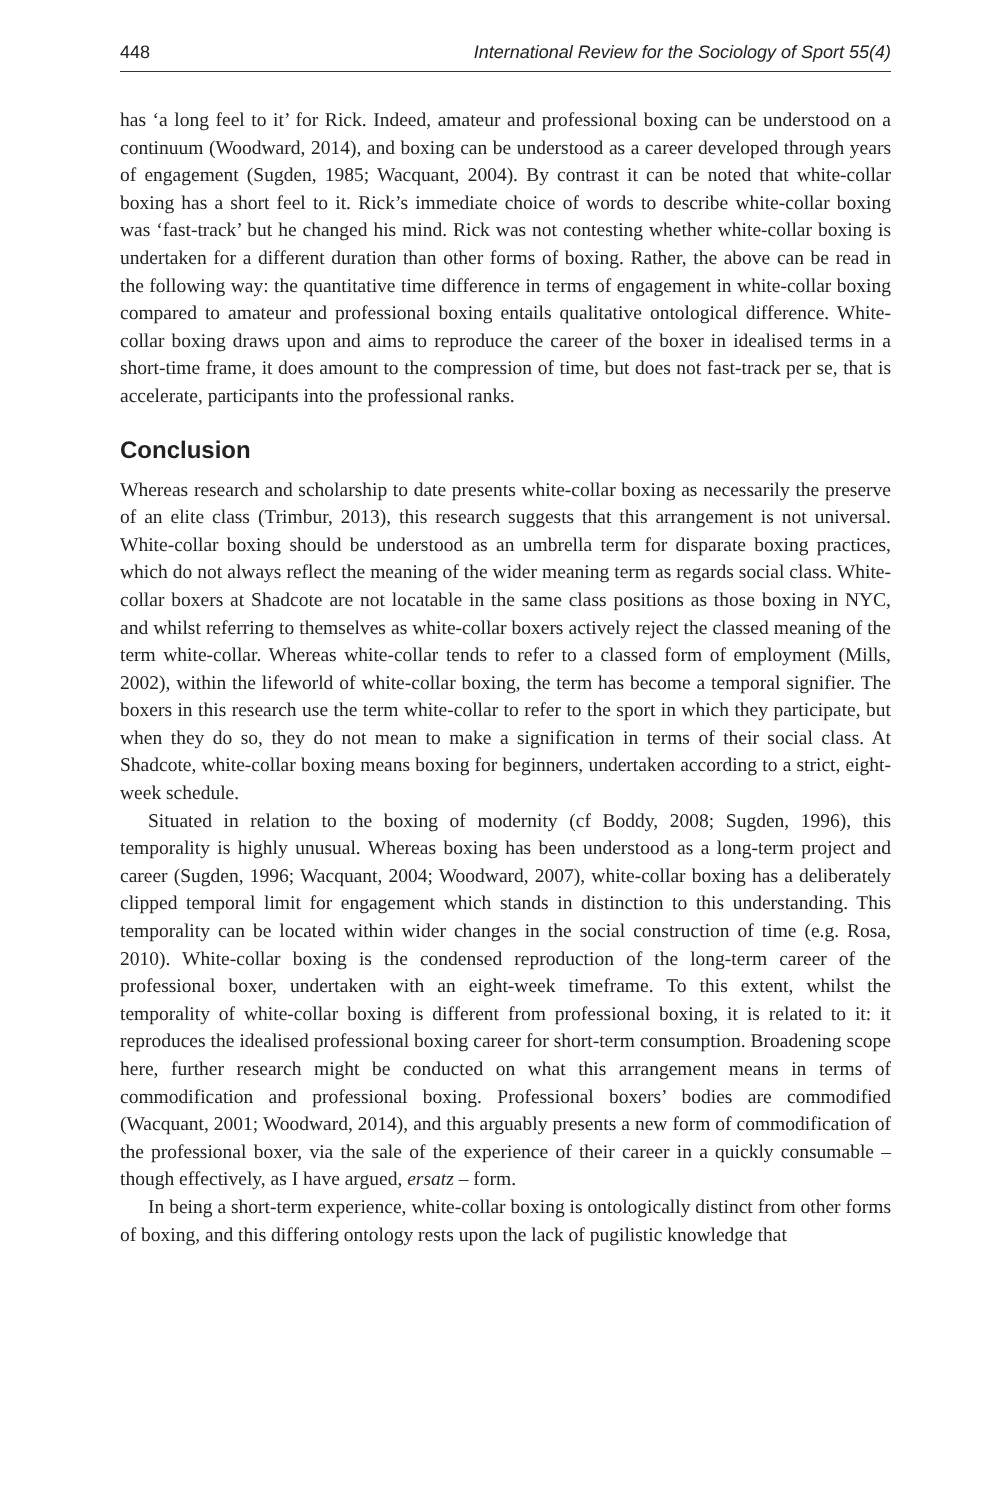448 International Review for the Sociology of Sport 55(4)
has ‘a long feel to it’ for Rick. Indeed, amateur and professional boxing can be understood on a continuum (Woodward, 2014), and boxing can be understood as a career developed through years of engagement (Sugden, 1985; Wacquant, 2004). By contrast it can be noted that white-collar boxing has a short feel to it. Rick’s immediate choice of words to describe white-collar boxing was ‘fast-track’ but he changed his mind. Rick was not contesting whether white-collar boxing is undertaken for a different duration than other forms of boxing. Rather, the above can be read in the following way: the quantitative time difference in terms of engagement in white-collar boxing compared to amateur and professional boxing entails qualitative ontological difference. White-collar boxing draws upon and aims to reproduce the career of the boxer in idealised terms in a short-time frame, it does amount to the compression of time, but does not fast-track per se, that is accelerate, participants into the professional ranks.
Conclusion
Whereas research and scholarship to date presents white-collar boxing as necessarily the preserve of an elite class (Trimbur, 2013), this research suggests that this arrangement is not universal. White-collar boxing should be understood as an umbrella term for disparate boxing practices, which do not always reflect the meaning of the wider meaning term as regards social class. White-collar boxers at Shadcote are not locatable in the same class positions as those boxing in NYC, and whilst referring to themselves as white-collar boxers actively reject the classed meaning of the term white-collar. Whereas white-collar tends to refer to a classed form of employment (Mills, 2002), within the lifeworld of white-collar boxing, the term has become a temporal signifier. The boxers in this research use the term white-collar to refer to the sport in which they participate, but when they do so, they do not mean to make a signification in terms of their social class. At Shadcote, white-collar boxing means boxing for beginners, undertaken according to a strict, eight-week schedule.
Situated in relation to the boxing of modernity (cf Boddy, 2008; Sugden, 1996), this temporality is highly unusual. Whereas boxing has been understood as a long-term project and career (Sugden, 1996; Wacquant, 2004; Woodward, 2007), white-collar boxing has a deliberately clipped temporal limit for engagement which stands in distinction to this understanding. This temporality can be located within wider changes in the social construction of time (e.g. Rosa, 2010). White-collar boxing is the condensed reproduction of the long-term career of the professional boxer, undertaken with an eight-week timeframe. To this extent, whilst the temporality of white-collar boxing is different from professional boxing, it is related to it: it reproduces the idealised professional boxing career for short-term consumption. Broadening scope here, further research might be conducted on what this arrangement means in terms of commodification and professional boxing. Professional boxers’ bodies are commodified (Wacquant, 2001; Woodward, 2014), and this arguably presents a new form of commodification of the professional boxer, via the sale of the experience of their career in a quickly consumable – though effectively, as I have argued, ersatz – form.
In being a short-term experience, white-collar boxing is ontologically distinct from other forms of boxing, and this differing ontology rests upon the lack of pugilistic knowledge that